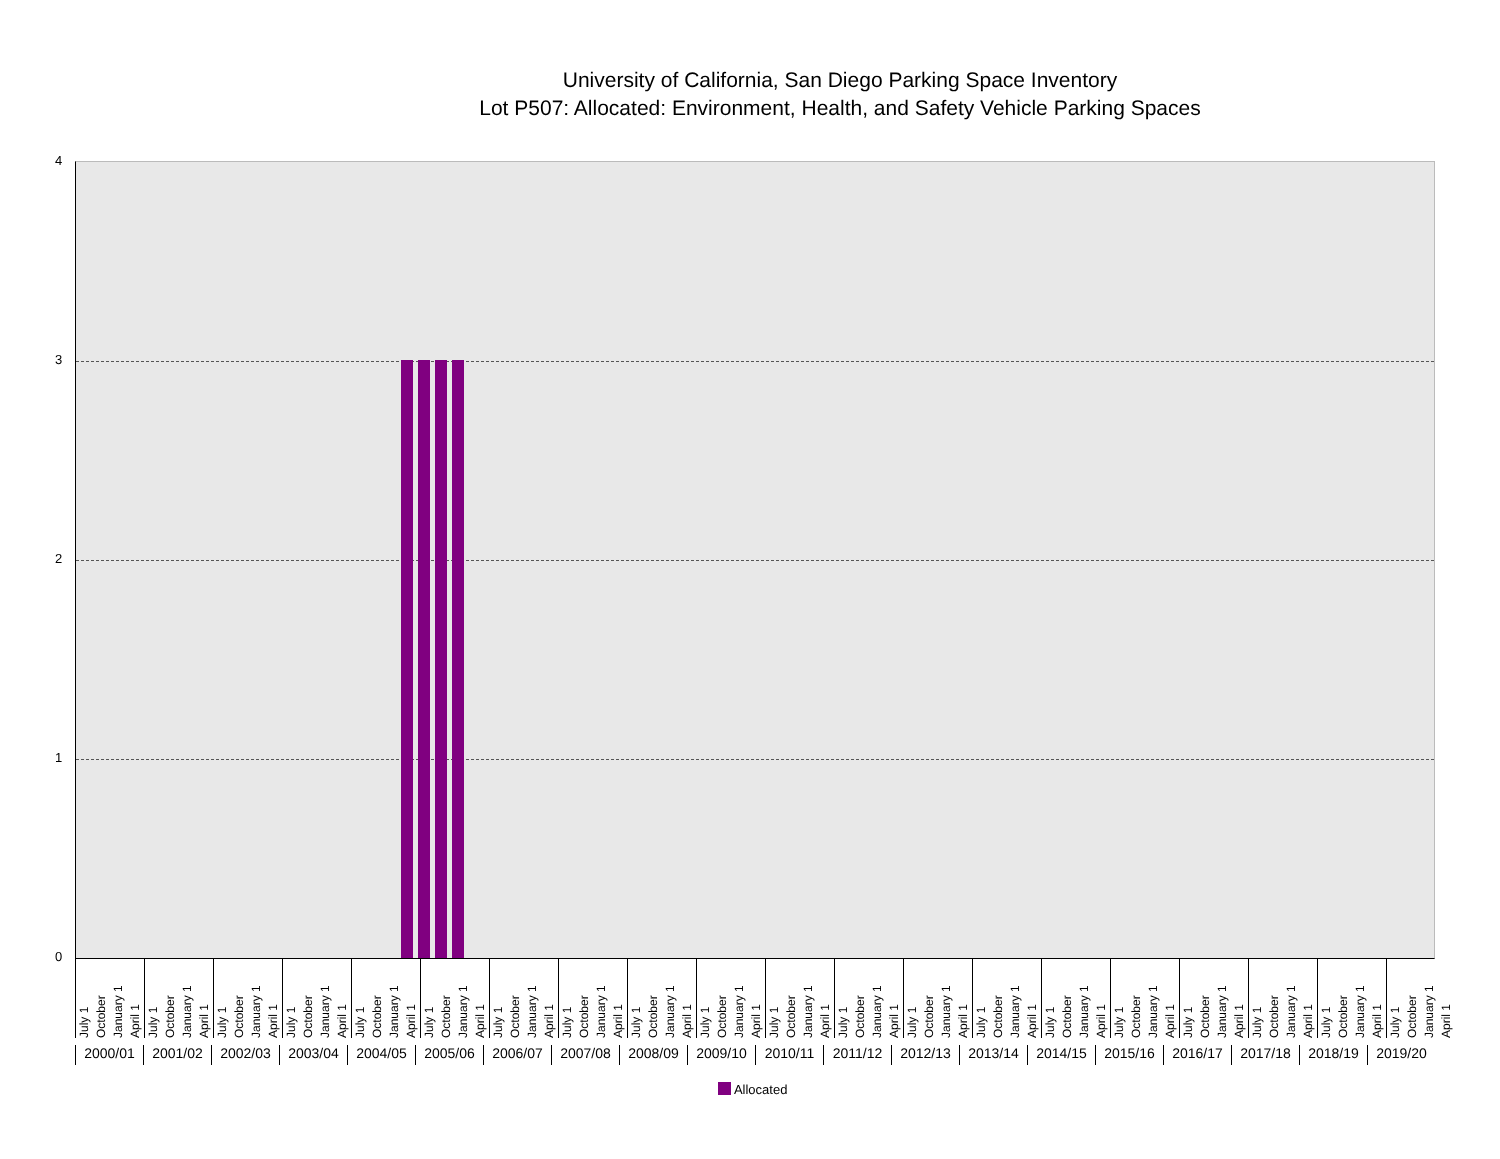University of California, San Diego Parking Space Inventory
Lot P507: Allocated: Environment, Health, and Safety Vehicle Parking Spaces
4
3
2
1
0
July 1 October January 1 April 1
July 1 October January 1 April 1
July 1 October January 1 April 1
July 1 October January 1 April 1
July 1 October January 1 April 1
July 1 October January 1 April 1
July 1 October January 1 April 1
July 1 October January 1 April 1
July 1 October January 1 April 1
July 1 October January 1 April 1
July 1 October January 1 April 1
July 1 October January 1 April 1
July 1 October January 1 April 1
July 1 October January 1 April 1
July 1 October January 1 April 1
July 1 October January 1 April 1
July 1 October January 1 April 1
July 1 October January 1 April 1
July 1 October January 1 April 1
July 1 October January 1 April 1
2000/01 2001/02 2002/03 2003/04 2004/05 2005/06 2006/07 2007/08 2008/09 2009/10 2010/11 2011/12 2012/13 2013/14 2014/15 2015/16 2016/17 2017/18 2018/19 2019/20
Allocated